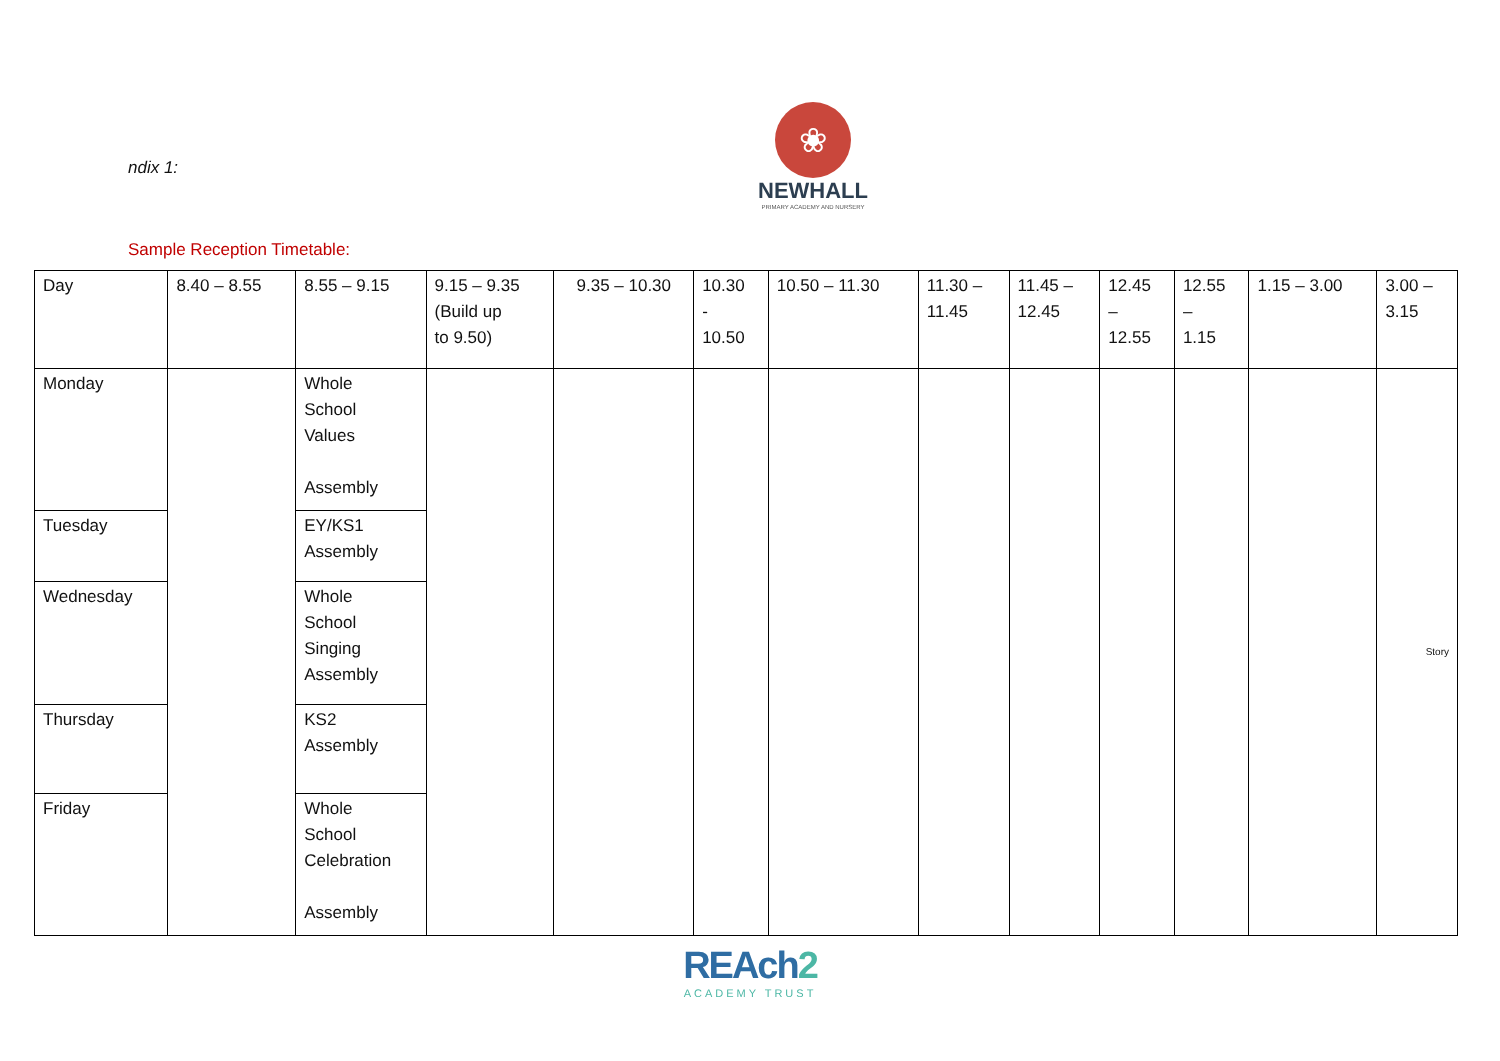ndix 1:
❀
NEWHALL
PRIMARY ACADEMY AND NURSERY
Sample Reception Timetable:
| Day | 8.40 – 8.55 | 8.55 – 9.15 | 9.15 – 9.35 (Build up to 9.50) | 9.35 – 10.30 | 10.30 - 10.50 | 10.50 – 11.30 | 11.30 – 11.45 | 11.45 – 12.45 | 12.45 – 12.55 | 12.55 – 1.15 | 1.15 – 3.00 | 3.00 – 3.15 |
| Monday | | Whole School Values Assembly | | | | | | | | | | Story |
| Tuesday | | EY/KS1 Assembly | | | | | | | | | | |
| Wednesday | | Whole School Singing Assembly | | | | | | | | | | |
| Thursday | | KS2 Assembly | | | | | | | | | | |
| Friday | | Whole School Celebration Assembly | | | | | | | | | | |
REAch2
ACADEMY TRUST